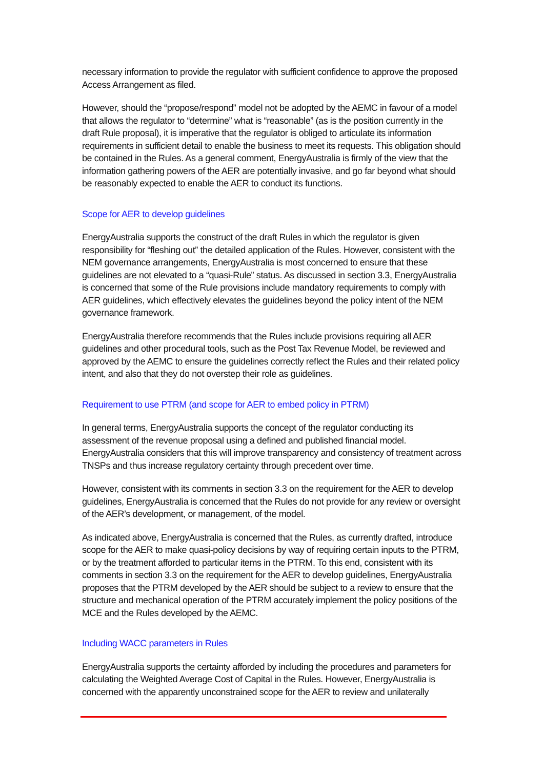necessary information to provide the regulator with sufficient confidence to approve the proposed Access Arrangement as filed.
However, should the “propose/respond” model not be adopted by the AEMC in favour of a model that allows the regulator to “determine” what is “reasonable” (as is the position currently in the draft Rule proposal), it is imperative that the regulator is obliged to articulate its information requirements in sufficient detail to enable the business to meet its requests. This obligation should be contained in the Rules. As a general comment, EnergyAustralia is firmly of the view that the information gathering powers of the AER are potentially invasive, and go far beyond what should be reasonably expected to enable the AER to conduct its functions.
Scope for AER to develop guidelines
EnergyAustralia supports the construct of the draft Rules in which the regulator is given responsibility for “fleshing out” the detailed application of the Rules. However, consistent with the NEM governance arrangements, EnergyAustralia is most concerned to ensure that these guidelines are not elevated to a “quasi-Rule” status. As discussed in section 3.3, EnergyAustralia is concerned that some of the Rule provisions include mandatory requirements to comply with AER guidelines, which effectively elevates the guidelines beyond the policy intent of the NEM governance framework.
EnergyAustralia therefore recommends that the Rules include provisions requiring all AER guidelines and other procedural tools, such as the Post Tax Revenue Model, be reviewed and approved by the AEMC to ensure the guidelines correctly reflect the Rules and their related policy intent, and also that they do not overstep their role as guidelines.
Requirement to use PTRM (and scope for AER to embed policy in PTRM)
In general terms, EnergyAustralia supports the concept of the regulator conducting its assessment of the revenue proposal using a defined and published financial model. EnergyAustralia considers that this will improve transparency and consistency of treatment across TNSPs and thus increase regulatory certainty through precedent over time.
However, consistent with its comments in section 3.3 on the requirement for the AER to develop guidelines, EnergyAustralia is concerned that the Rules do not provide for any review or oversight of the AER’s development, or management, of the model.
As indicated above, EnergyAustralia is concerned that the Rules, as currently drafted, introduce scope for the AER to make quasi-policy decisions by way of requiring certain inputs to the PTRM, or by the treatment afforded to particular items in the PTRM. To this end, consistent with its comments in section 3.3 on the requirement for the AER to develop guidelines, EnergyAustralia proposes that the PTRM developed by the AER should be subject to a review to ensure that the structure and mechanical operation of the PTRM accurately implement the policy positions of the MCE and the Rules developed by the AEMC.
Including WACC parameters in Rules
EnergyAustralia supports the certainty afforded by including the procedures and parameters for calculating the Weighted Average Cost of Capital in the Rules. However, EnergyAustralia is concerned with the apparently unconstrained scope for the AER to review and unilaterally